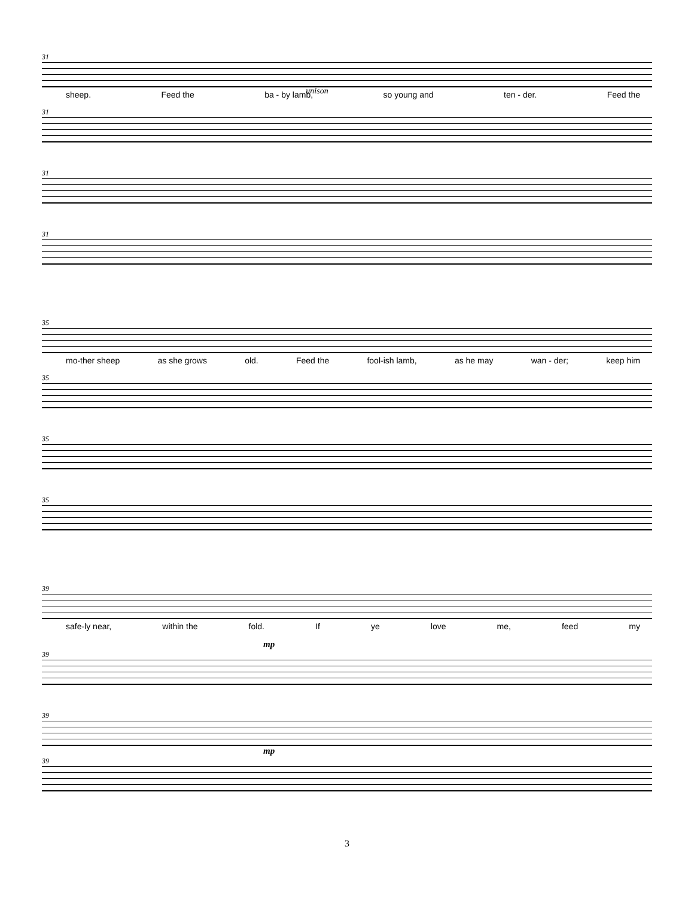31
unison
sheep. Feed the ba - by lamb, so young and ten - der. Feed the
31
31
31
35
mo-ther sheep as she grows old. Feed the fool-ish lamb, as he may wan - der; keep him
35
35
35
39
safe-ly near, within the fold. If ye love me, feed my
mp
39
39
mp
39
3